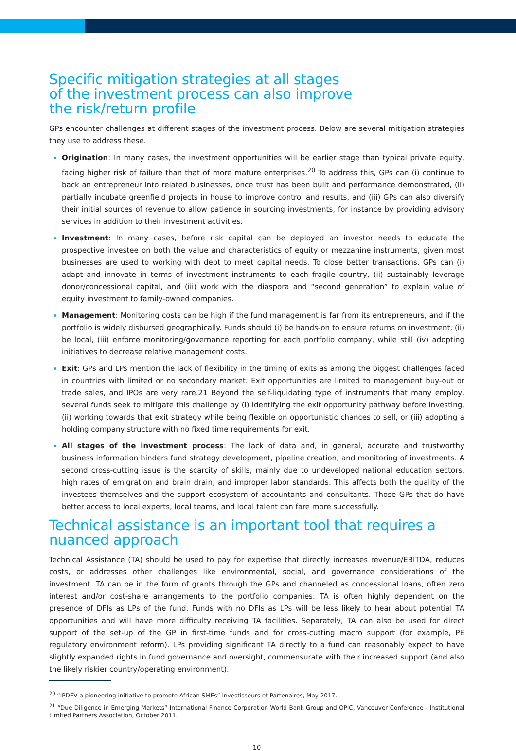Specific mitigation strategies at all stages
of the investment process can also improve
the risk/return profile
GPs encounter challenges at different stages of the investment process. Below are several mitigation strategies they use to address these.
Origination: In many cases, the investment opportunities will be earlier stage than typical private equity, facing higher risk of failure than that of more mature enterprises.<sup>20</sup> To address this, GPs can (i) continue to back an entrepreneur into related businesses, once trust has been built and performance demonstrated, (ii) partially incubate greenfield projects in house to improve control and results, and (iii) GPs can also diversify their initial sources of revenue to allow patience in sourcing investments, for instance by providing advisory services in addition to their investment activities.
Investment: In many cases, before risk capital can be deployed an investor needs to educate the prospective investee on both the value and characteristics of equity or mezzanine instruments, given most businesses are used to working with debt to meet capital needs. To close better transactions, GPs can (i) adapt and innovate in terms of investment instruments to each fragile country, (ii) sustainably leverage donor/concessional capital, and (iii) work with the diaspora and “second generation” to explain value of equity investment to family-owned companies.
Management: Monitoring costs can be high if the fund management is far from its entrepreneurs, and if the portfolio is widely disbursed geographically. Funds should (i) be hands-on to ensure returns on investment, (ii) be local, (iii) enforce monitoring/governance reporting for each portfolio company, while still (iv) adopting initiatives to decrease relative management costs.
Exit: GPs and LPs mention the lack of flexibility in the timing of exits as among the biggest challenges faced in countries with limited or no secondary market. Exit opportunities are limited to management buy-out or trade sales, and IPOs are very rare.21 Beyond the self-liquidating type of instruments that many employ, several funds seek to mitigate this challenge by (i) identifying the exit opportunity pathway before investing, (ii) working towards that exit strategy while being flexible on opportunistic chances to sell, or (iii) adopting a holding company structure with no fixed time requirements for exit.
All stages of the investment process: The lack of data and, in general, accurate and trustworthy business information hinders fund strategy development, pipeline creation, and monitoring of investments. A second cross-cutting issue is the scarcity of skills, mainly due to undeveloped national education sectors, high rates of emigration and brain drain, and improper labor standards. This affects both the quality of the investees themselves and the support ecosystem of accountants and consultants. Those GPs that do have better access to local experts, local teams, and local talent can fare more successfully.
Technical assistance is an important tool that requires a
nuanced approach
Technical Assistance (TA) should be used to pay for expertise that directly increases revenue/EBITDA, reduces costs, or addresses other challenges like environmental, social, and governance considerations of the investment. TA can be in the form of grants through the GPs and channeled as concessional loans, often zero interest and/or cost-share arrangements to the portfolio companies. TA is often highly dependent on the presence of DFIs as LPs of the fund. Funds with no DFIs as LPs will be less likely to hear about potential TA opportunities and will have more difficulty receiving TA facilities. Separately, TA can also be used for direct support of the set-up of the GP in first-time funds and for cross-cutting macro support (for example, PE regulatory environment reform). LPs providing significant TA directly to a fund can reasonably expect to have slightly expanded rights in fund governance and oversight, commensurate with their increased support (and also the likely riskier country/operating environment).
<sup>20</sup> “IPDEV a pioneering initiative to promote African SMEs” Investisseurs et Partenaires, May 2017.
<sup>21</sup> “Due Diligence in Emerging Markets” International Finance Corporation World Bank Group and OPIC, Vancouver Conference - Institutional Limited Partners Association, October 2011.
10